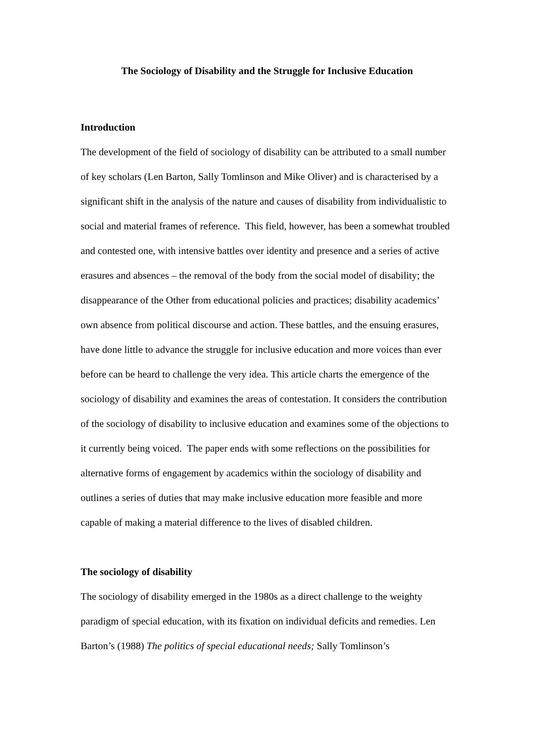The Sociology of Disability and the Struggle for Inclusive Education
Introduction
The development of the field of sociology of disability can be attributed to a small number of key scholars (Len Barton, Sally Tomlinson and Mike Oliver) and is characterised by a significant shift in the analysis of the nature and causes of disability from individualistic to social and material frames of reference. This field, however, has been a somewhat troubled and contested one, with intensive battles over identity and presence and a series of active erasures and absences – the removal of the body from the social model of disability; the disappearance of the Other from educational policies and practices; disability academics’ own absence from political discourse and action. These battles, and the ensuing erasures, have done little to advance the struggle for inclusive education and more voices than ever before can be heard to challenge the very idea. This article charts the emergence of the sociology of disability and examines the areas of contestation. It considers the contribution of the sociology of disability to inclusive education and examines some of the objections to it currently being voiced. The paper ends with some reflections on the possibilities for alternative forms of engagement by academics within the sociology of disability and outlines a series of duties that may make inclusive education more feasible and more capable of making a material difference to the lives of disabled children.
The sociology of disability
The sociology of disability emerged in the 1980s as a direct challenge to the weighty paradigm of special education, with its fixation on individual deficits and remedies. Len Barton’s (1988) The politics of special educational needs; Sally Tomlinson’s